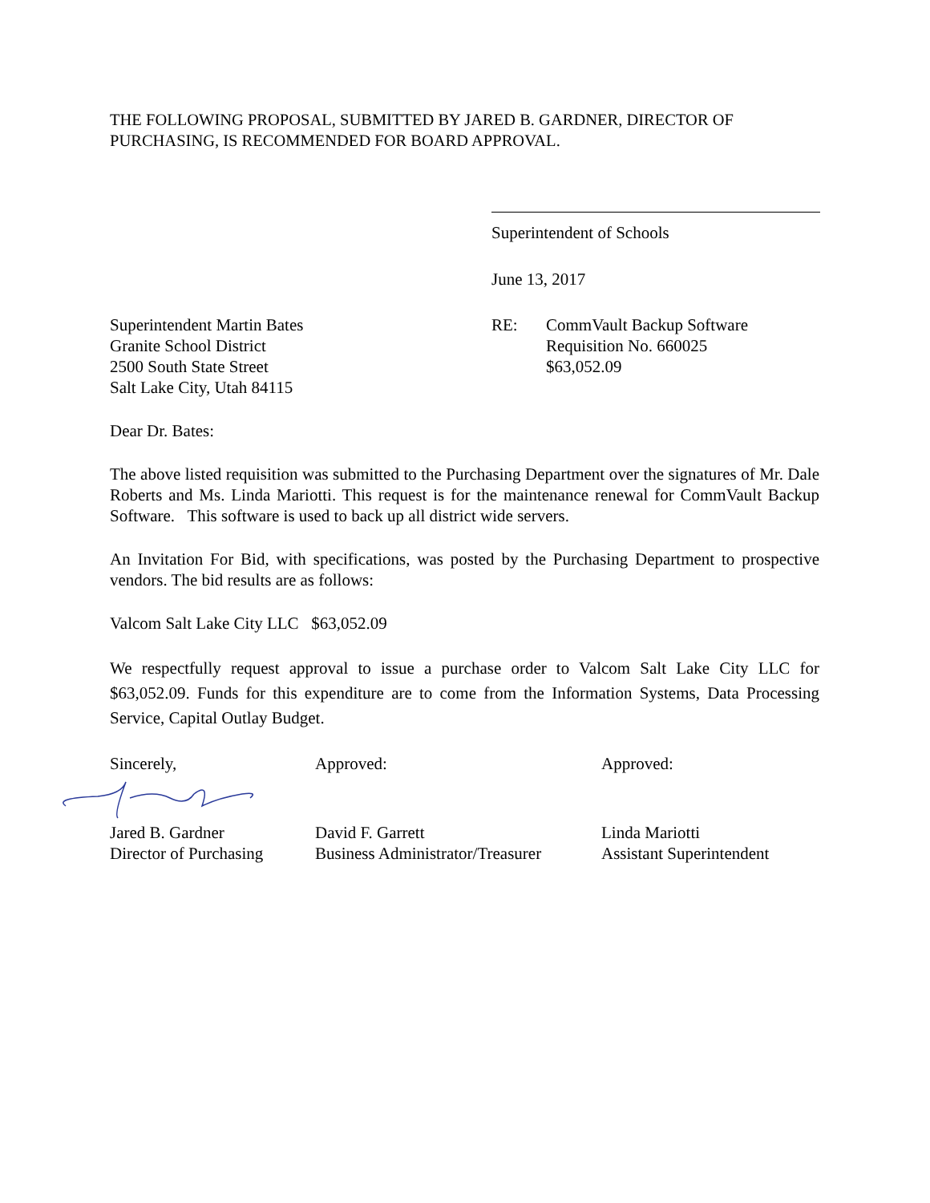THE FOLLOWING PROPOSAL, SUBMITTED BY JARED B. GARDNER, DIRECTOR OF PURCHASING, IS RECOMMENDED FOR BOARD APPROVAL.
Superintendent of Schools
June 13, 2017
Superintendent Martin Bates
Granite School District
2500 South State Street
Salt Lake City, Utah 84115
RE: CommVault Backup Software
Requisition No. 660025
$63,052.09
Dear Dr. Bates:
The above listed requisition was submitted to the Purchasing Department over the signatures of Mr. Dale Roberts and Ms. Linda Mariotti. This request is for the maintenance renewal for CommVault Backup Software. This software is used to back up all district wide servers.
An Invitation For Bid, with specifications, was posted by the Purchasing Department to prospective vendors. The bid results are as follows:
Valcom Salt Lake City LLC $63,052.09
We respectfully request approval to issue a purchase order to Valcom Salt Lake City LLC for $63,052.09. Funds for this expenditure are to come from the Information Systems, Data Processing Service, Capital Outlay Budget.
Sincerely, Approved: Approved:
Jared B. Gardner
Director of Purchasing
David F. Garrett
Business Administrator/Treasurer
Linda Mariotti
Assistant Superintendent